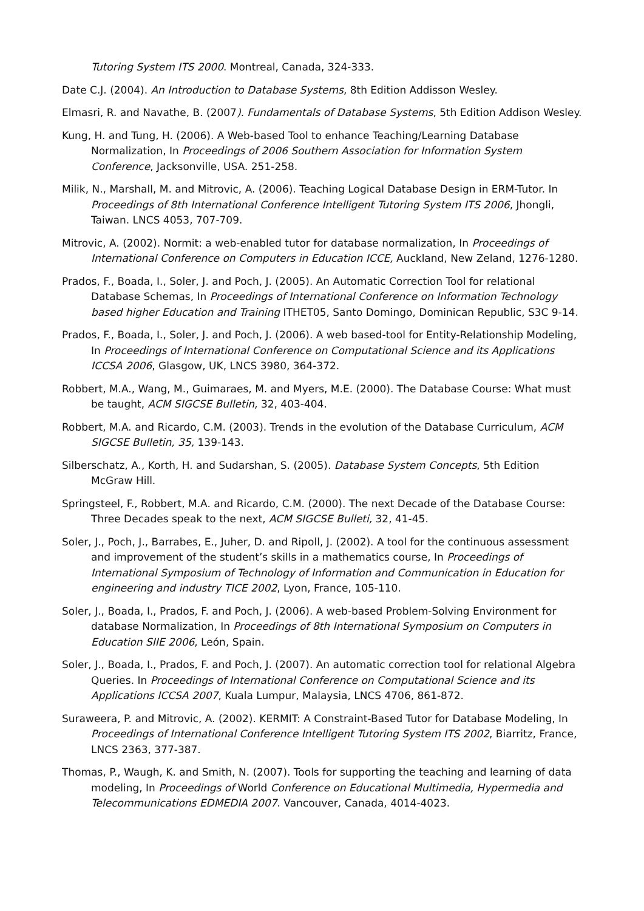Tutoring System ITS 2000. Montreal, Canada, 324-333.
Date C.J. (2004). An Introduction to Database Systems, 8th Edition Addisson Wesley.
Elmasri, R. and Navathe, B. (2007). Fundamentals of Database Systems, 5th Edition Addison Wesley.
Kung, H. and Tung, H. (2006). A Web-based Tool to enhance Teaching/Learning Database Normalization, In Proceedings of 2006 Southern Association for Information System Conference, Jacksonville, USA. 251-258.
Milik, N., Marshall, M. and Mitrovic, A. (2006). Teaching Logical Database Design in ERM-Tutor. In Proceedings of 8th International Conference Intelligent Tutoring System ITS 2006, Jhongli, Taiwan. LNCS 4053, 707-709.
Mitrovic, A. (2002). Normit: a web-enabled tutor for database normalization, In Proceedings of International Conference on Computers in Education ICCE, Auckland, New Zeland, 1276-1280.
Prados, F., Boada, I., Soler, J. and Poch, J. (2005). An Automatic Correction Tool for relational Database Schemas, In Proceedings of International Conference on Information Technology based higher Education and Training ITHET05, Santo Domingo, Dominican Republic, S3C 9-14.
Prados, F., Boada, I., Soler, J. and Poch, J. (2006). A web based-tool for Entity-Relationship Modeling, In Proceedings of International Conference on Computational Science and its Applications ICCSA 2006, Glasgow, UK, LNCS 3980, 364-372.
Robbert, M.A., Wang, M., Guimaraes, M. and Myers, M.E. (2000). The Database Course: What must be taught, ACM SIGCSE Bulletin, 32, 403-404.
Robbert, M.A. and Ricardo, C.M. (2003). Trends in the evolution of the Database Curriculum, ACM SIGCSE Bulletin, 35, 139-143.
Silberschatz, A., Korth, H. and Sudarshan, S. (2005). Database System Concepts, 5th Edition McGraw Hill.
Springsteel, F., Robbert, M.A. and Ricardo, C.M. (2000). The next Decade of the Database Course: Three Decades speak to the next, ACM SIGCSE Bulleti, 32, 41-45.
Soler, J., Poch, J., Barrabes, E., Juher, D. and Ripoll, J. (2002). A tool for the continuous assessment and improvement of the student’s skills in a mathematics course, In Proceedings of International Symposium of Technology of Information and Communication in Education for engineering and industry TICE 2002, Lyon, France, 105-110.
Soler, J., Boada, I., Prados, F. and Poch, J. (2006). A web-based Problem-Solving Environment for database Normalization, In Proceedings of 8th International Symposium on Computers in Education SIIE 2006, León, Spain.
Soler, J., Boada, I., Prados, F. and Poch, J. (2007). An automatic correction tool for relational Algebra Queries. In Proceedings of International Conference on Computational Science and its Applications ICCSA 2007, Kuala Lumpur, Malaysia, LNCS 4706, 861-872.
Suraweera, P. and Mitrovic, A. (2002). KERMIT: A Constraint-Based Tutor for Database Modeling, In Proceedings of International Conference Intelligent Tutoring System ITS 2002, Biarritz, France, LNCS 2363, 377-387.
Thomas, P., Waugh, K. and Smith, N. (2007). Tools for supporting the teaching and learning of data modeling, In Proceedings of World Conference on Educational Multimedia, Hypermedia and Telecommunications EDMEDIA 2007. Vancouver, Canada, 4014-4023.